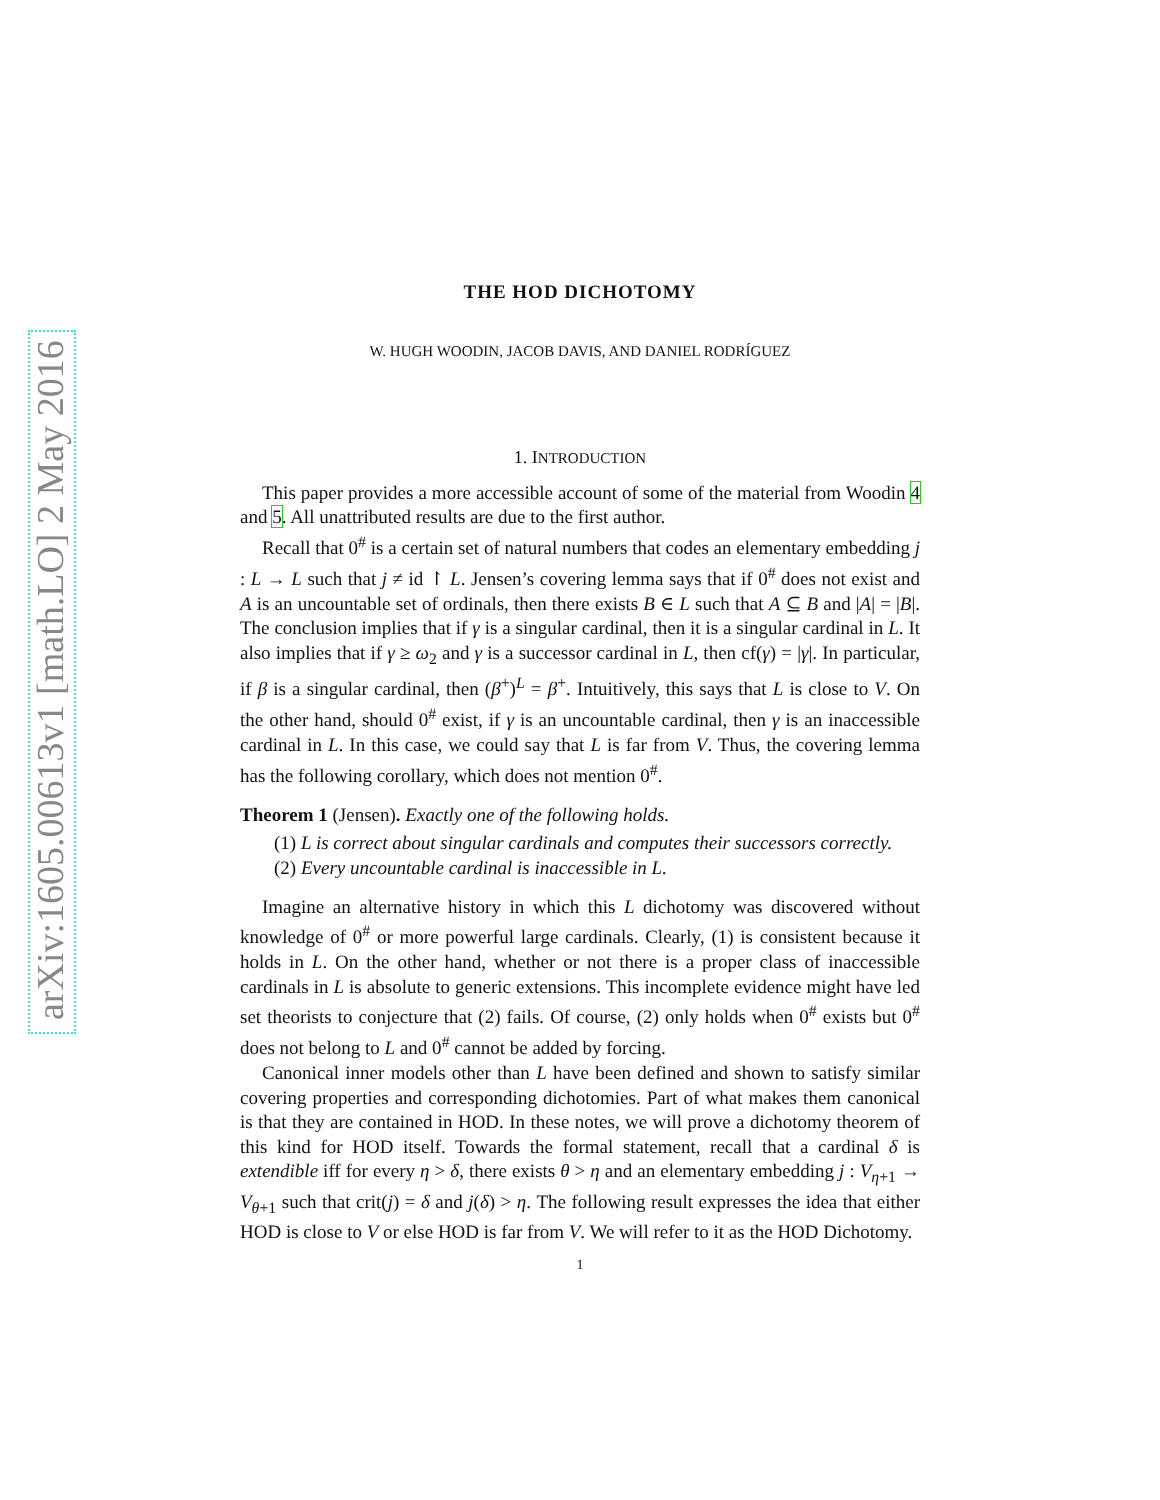arXiv:1605.00613v1 [math.LO] 2 May 2016
THE HOD DICHOTOMY
W. HUGH WOODIN, JACOB DAVIS, AND DANIEL RODRÍGUEZ
1. INTRODUCTION
This paper provides a more accessible account of some of the material from Woodin 4 and 5. All unattributed results are due to the first author.
Recall that 0<sup>#</sup> is a certain set of natural numbers that codes an elementary embedding j : L → L such that j ≠ id ↾ L. Jensen’s covering lemma says that if 0<sup>#</sup> does not exist and A is an uncountable set of ordinals, then there exists B ∈ L such that A ⊆ B and |A| = |B|. The conclusion implies that if γ is a singular cardinal, then it is a singular cardinal in L. It also implies that if γ ≥ ω<sub>2</sub> and γ is a successor cardinal in L, then cf(γ) = |γ|. In particular, if β is a singular cardinal, then (β<sup>+</sup>)<sup>L</sup> = β<sup>+</sup>. Intuitively, this says that L is close to V. On the other hand, should 0<sup>#</sup> exist, if γ is an uncountable cardinal, then γ is an inaccessible cardinal in L. In this case, we could say that L is far from V. Thus, the covering lemma has the following corollary, which does not mention 0<sup>#</sup>.
Theorem 1 (Jensen). Exactly one of the following holds.
(1) L is correct about singular cardinals and computes their successors correctly.
(2) Every uncountable cardinal is inaccessible in L.
Imagine an alternative history in which this L dichotomy was discovered without knowledge of 0<sup>#</sup> or more powerful large cardinals. Clearly, (1) is consistent because it holds in L. On the other hand, whether or not there is a proper class of inaccessible cardinals in L is absolute to generic extensions. This incomplete evidence might have led set theorists to conjecture that (2) fails. Of course, (2) only holds when 0<sup>#</sup> exists but 0<sup>#</sup> does not belong to L and 0<sup>#</sup> cannot be added by forcing.
Canonical inner models other than L have been defined and shown to satisfy similar covering properties and corresponding dichotomies. Part of what makes them canonical is that they are contained in HOD. In these notes, we will prove a dichotomy theorem of this kind for HOD itself. Towards the formal statement, recall that a cardinal δ is extendible iff for every η > δ, there exists θ > η and an elementary embedding j : V<sub>η+1</sub> → V<sub>θ+1</sub> such that crit(j) = δ and j(δ) > η. The following result expresses the idea that either HOD is close to V or else HOD is far from V. We will refer to it as the HOD Dichotomy.
1